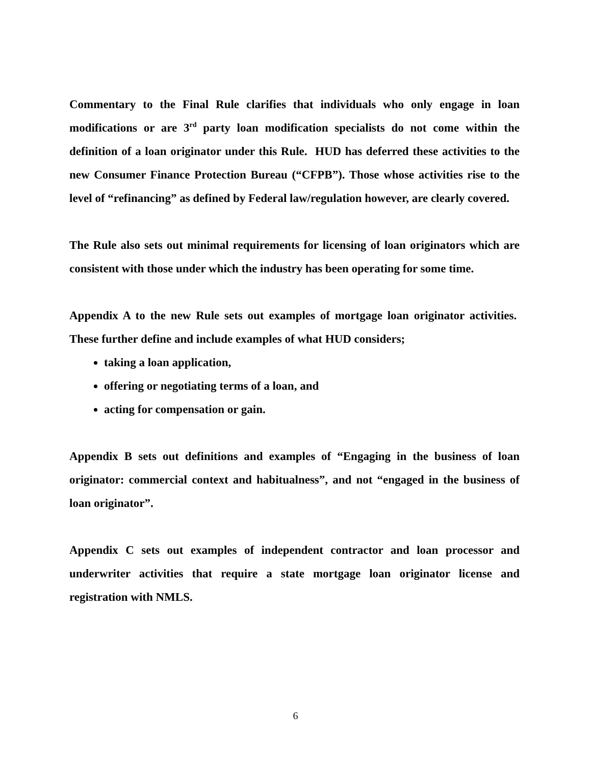Commentary to the Final Rule clarifies that individuals who only engage in loan modifications or are 3<sup>rd</sup> party loan modification specialists do not come within the definition of a loan originator under this Rule. HUD has deferred these activities to the new Consumer Finance Protection Bureau (“CFPB”). Those whose activities rise to the level of “refinancing” as defined by Federal law/regulation however, are clearly covered.
The Rule also sets out minimal requirements for licensing of loan originators which are consistent with those under which the industry has been operating for some time.
Appendix A to the new Rule sets out examples of mortgage loan originator activities. These further define and include examples of what HUD considers;
taking a loan application,
offering or negotiating terms of a loan, and
acting for compensation or gain.
Appendix B sets out definitions and examples of “Engaging in the business of loan originator: commercial context and habitualness”, and not “engaged in the business of loan originator”.
Appendix C sets out examples of independent contractor and loan processor and underwriter activities that require a state mortgage loan originator license and registration with NMLS.
6